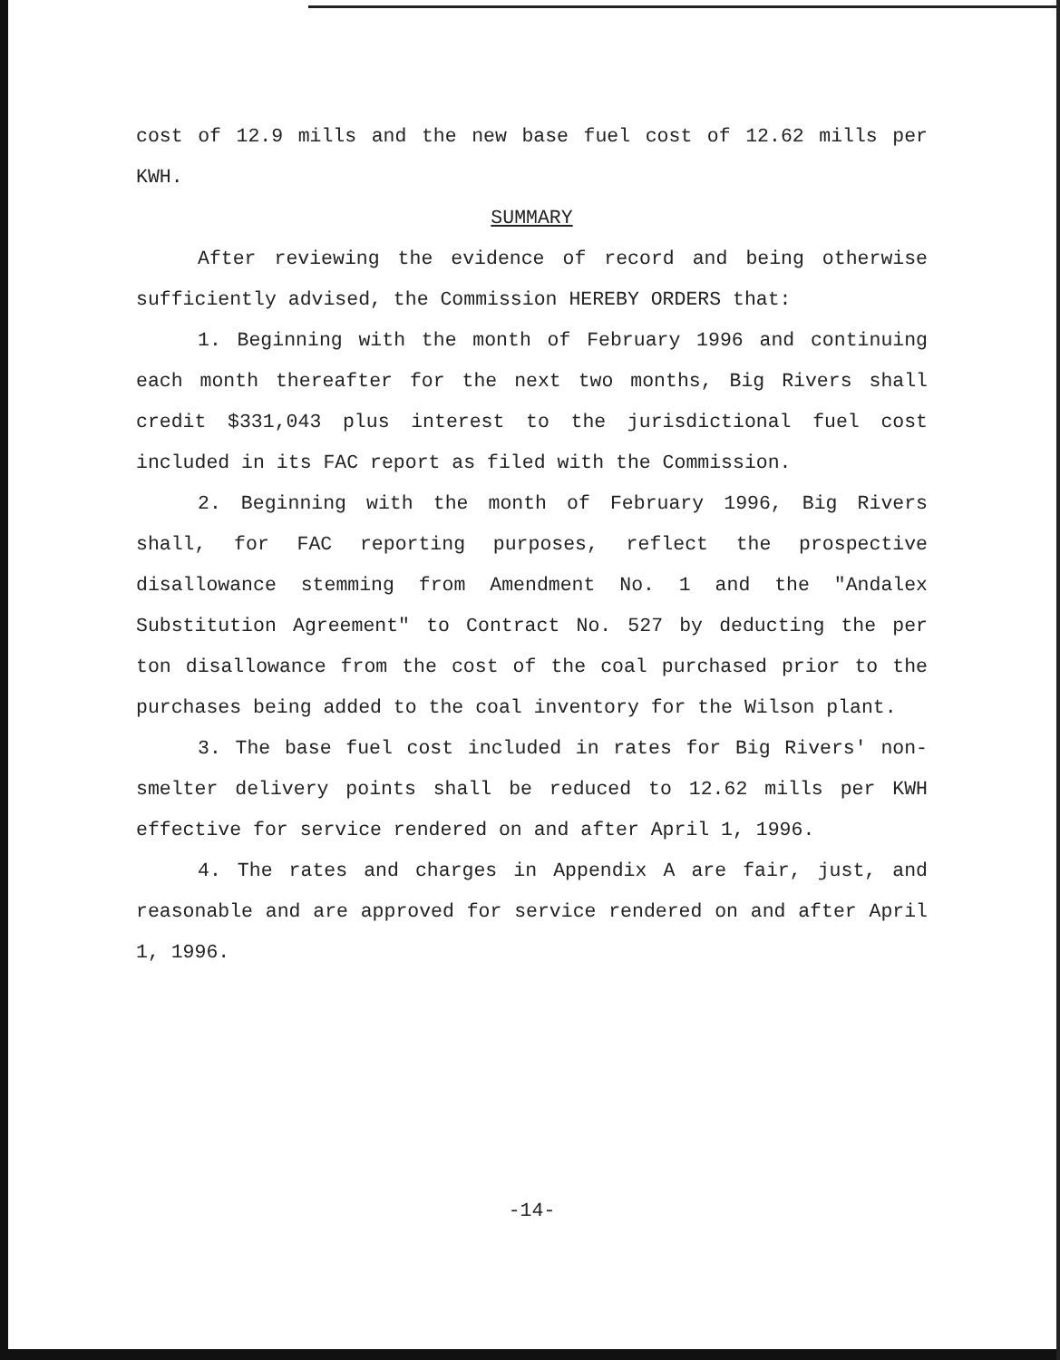cost of 12.9 mills and the new base fuel cost of 12.62 mills per KWH.
SUMMARY
After reviewing the evidence of record and being otherwise sufficiently advised, the Commission HEREBY ORDERS that:
1. Beginning with the month of February 1996 and continuing each month thereafter for the next two months, Big Rivers shall credit $331,043 plus interest to the jurisdictional fuel cost included in its FAC report as filed with the Commission.
2. Beginning with the month of February 1996, Big Rivers shall, for FAC reporting purposes, reflect the prospective disallowance stemming from Amendment No. 1 and the "Andalex Substitution Agreement" to Contract No. 527 by deducting the per ton disallowance from the cost of the coal purchased prior to the purchases being added to the coal inventory for the Wilson plant.
3. The base fuel cost included in rates for Big Rivers' non-smelter delivery points shall be reduced to 12.62 mills per KWH effective for service rendered on and after April 1, 1996.
4. The rates and charges in Appendix A are fair, just, and reasonable and are approved for service rendered on and after April 1, 1996.
-14-